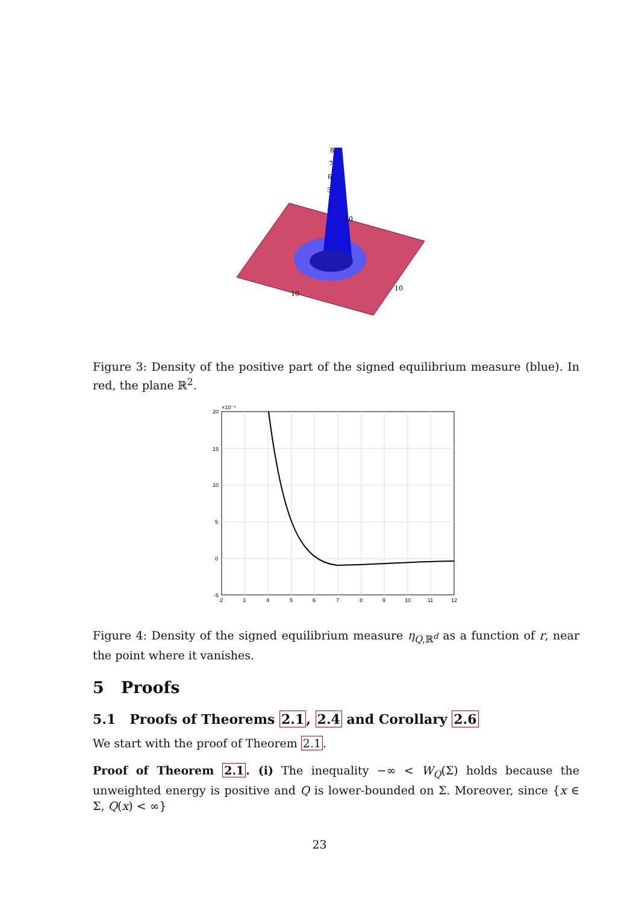8
7
6
5
10
10
10
Figure 3: Density of the positive part of the signed equilibrium measure (blue). In red, the plane ℝ<sup>2</sup>.
20
15
10
5
0
-5
×10⁻⁵
2
3
4
5
6
7
8
9
10
11
12
Figure 4: Density of the signed equilibrium measure η<sub>Q,ℝ<sup>d</sup></sub> as a function of r, near the point where it vanishes.
5 Proofs
5.1 Proofs of Theorems 2.1, 2.4 and Corollary 2.6
We start with the proof of Theorem 2.1.
Proof of Theorem 2.1. (i) The inequality −∞ < W<sub>Q</sub>(Σ) holds because the unweighted energy is positive and Q is lower-bounded on Σ. Moreover, since {x ∈ Σ, Q(x) < ∞}
23